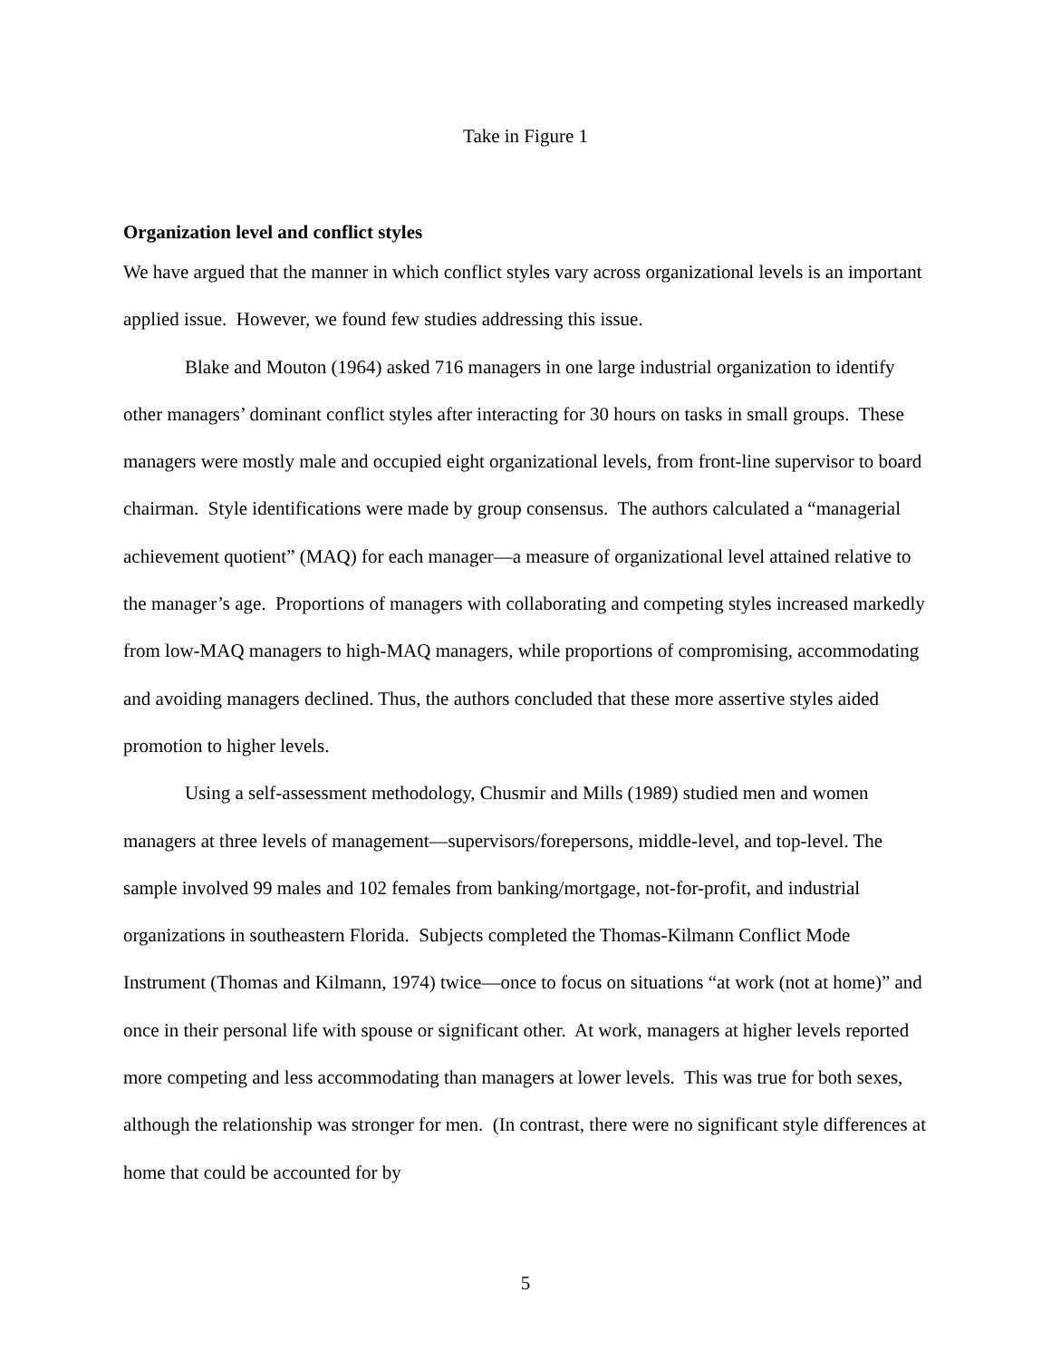Take in Figure 1
Organization level and conflict styles
We have argued that the manner in which conflict styles vary across organizational levels is an important applied issue. However, we found few studies addressing this issue.
Blake and Mouton (1964) asked 716 managers in one large industrial organization to identify other managers’ dominant conflict styles after interacting for 30 hours on tasks in small groups. These managers were mostly male and occupied eight organizational levels, from front-line supervisor to board chairman. Style identifications were made by group consensus. The authors calculated a “managerial achievement quotient” (MAQ) for each manager—a measure of organizational level attained relative to the manager’s age. Proportions of managers with collaborating and competing styles increased markedly from low-MAQ managers to high-MAQ managers, while proportions of compromising, accommodating and avoiding managers declined. Thus, the authors concluded that these more assertive styles aided promotion to higher levels.
Using a self-assessment methodology, Chusmir and Mills (1989) studied men and women managers at three levels of management—supervisors/forepersons, middle-level, and top-level. The sample involved 99 males and 102 females from banking/mortgage, not-for-profit, and industrial organizations in southeastern Florida. Subjects completed the Thomas-Kilmann Conflict Mode Instrument (Thomas and Kilmann, 1974) twice—once to focus on situations “at work (not at home)” and once in their personal life with spouse or significant other. At work, managers at higher levels reported more competing and less accommodating than managers at lower levels. This was true for both sexes, although the relationship was stronger for men. (In contrast, there were no significant style differences at home that could be accounted for by
5